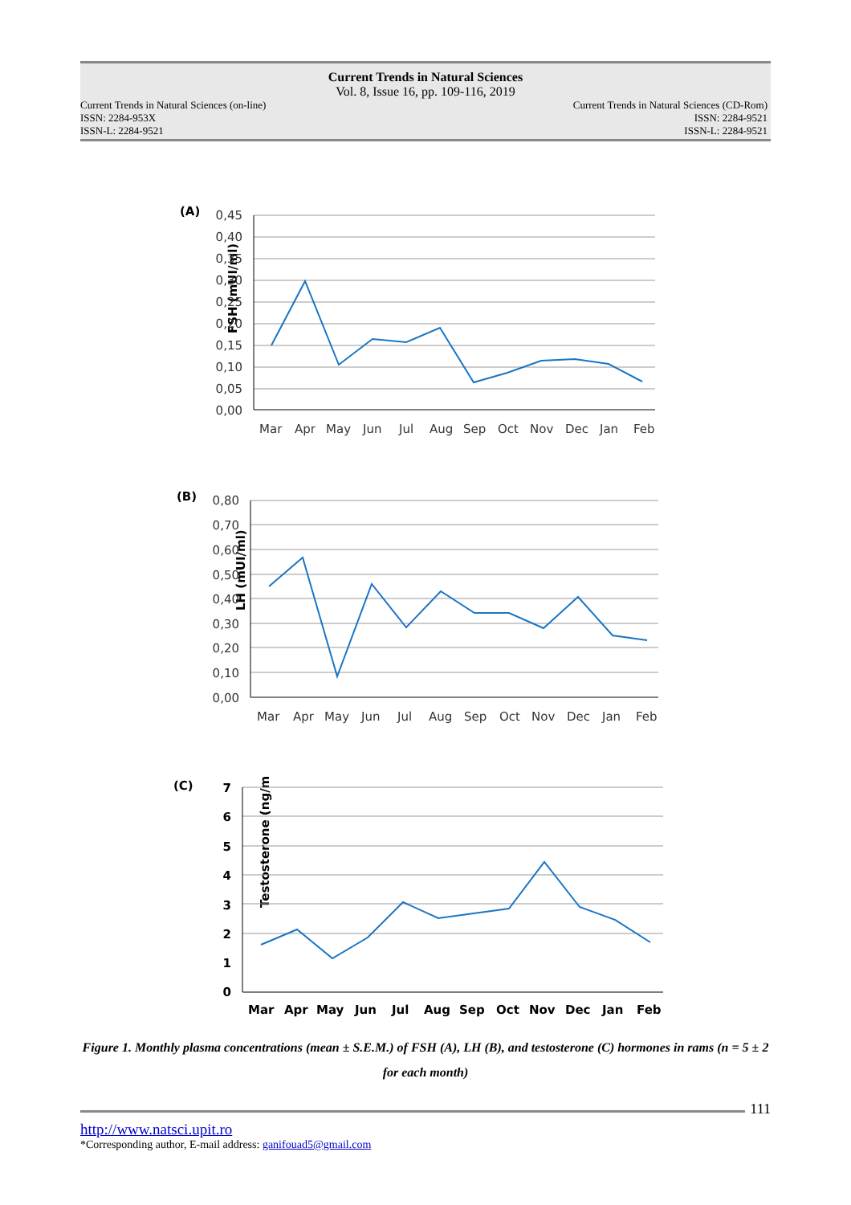Current Trends in Natural Sciences
Vol. 8, Issue 16, pp. 109-116, 2019
Current Trends in Natural Sciences (on-line)
ISSN: 2284-953X
ISSN-L: 2284-9521
Current Trends in Natural Sciences (CD-Rom)
ISSN: 2284-9521
ISSN-L: 2284-9521
(A)
FSH (mUI/ml)
0,45
0,40
0,35
0,30
0,25
0,20
0,15
0,10
0,05
0,00
Mar
Apr
May
Jun
Jul
Aug
Sep
Oct
Nov
Dec
Jan
Feb
(B)
LH (mUI/ml)
0,80
0,70
0,60
0,50
0,40
0,30
0,20
0,10
0,00
Mar
Apr
May
Jun
Jul
Aug
Sep
Oct
Nov
Dec
Jan
Feb
(C)
Testosterone (ng/ml)
7
6
5
4
3
2
1
0
Mar
Apr
May
Jun
Jul
Aug
Sep
Oct
Nov
Dec
Jan
Feb
Figure 1. Monthly plasma concentrations (mean ± S.E.M.) of FSH (A), LH (B), and testosterone (C) hormones in rams (n = 5 ± 2 for each month)
111
http://www.natsci.upit.ro
*Corresponding author, E-mail address: ganifouad5@gmail.com